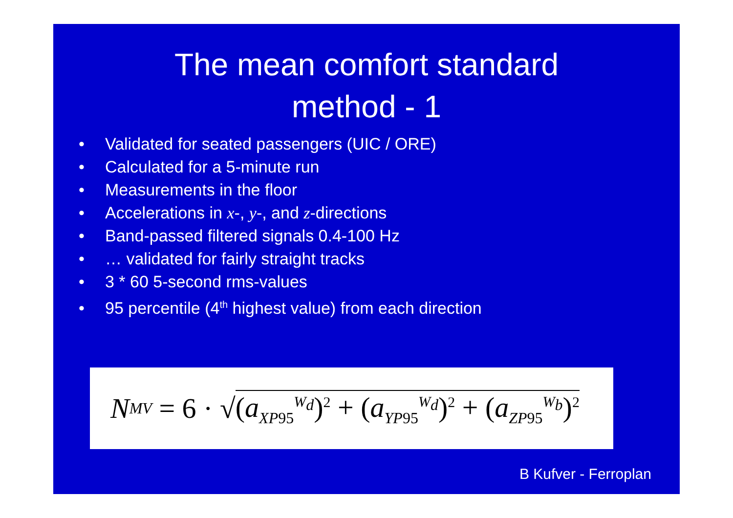The mean comfort standard
method - 1
• Validated for seated passengers (UIC / ORE)
• Calculated for a 5-minute run
• Measurements in the floor
• Accelerations in x-, y-, and z-directions
• Band-passed filtered signals 0.4-100 Hz
• … validated for fairly straight tracks
• 3 * 60 5-second rms-values
• 95 percentile (4<sup>th</sup> highest value) from each direction
N<sub>MV</sub> = 6 · √ (a<sub>XP95</sub><sup>W<sub>d</sub></sup>)<sup>2</sup> + (a<sub>YP95</sub><sup>W<sub>d</sub></sup>)<sup>2</sup> + (a<sub>ZP95</sub><sup>W<sub>b</sub></sup>)<sup>2</sup>
B Kufver - Ferroplan